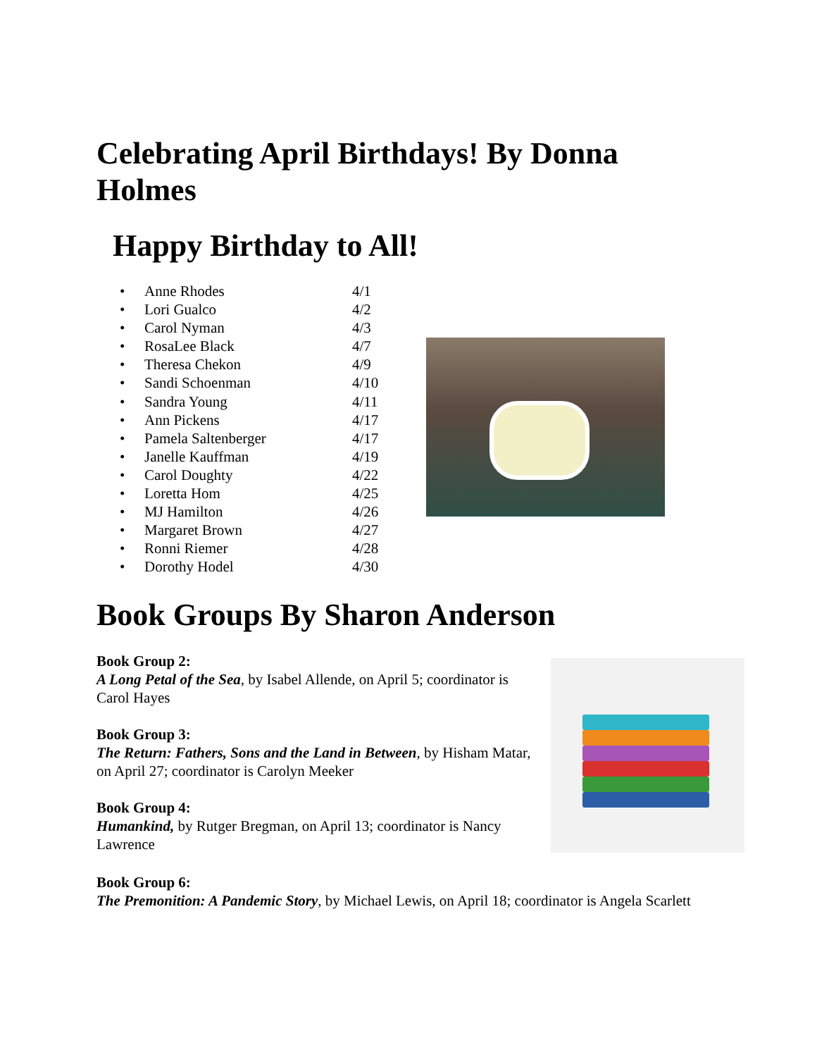Celebrating April Birthdays! By Donna Holmes
Happy Birthday to All!
• Anne Rhodes 4/1
• Lori Gualco 4/2
• Carol Nyman 4/3
• RosaLee Black 4/7
• Theresa Chekon 4/9
• Sandi Schoenman 4/10
• Sandra Young 4/11
• Ann Pickens 4/17
• Pamela Saltenberger 4/17
• Janelle Kauffman 4/19
• Carol Doughty 4/22
• Loretta Hom 4/25
• MJ Hamilton 4/26
• Margaret Brown 4/27
• Ronni Riemer 4/28
• Dorothy Hodel 4/30
Book Groups By Sharon Anderson
Book Group 2:
A Long Petal of the Sea, by Isabel Allende, on April 5; coordinator is Carol Hayes
Book Group 3:
The Return: Fathers, Sons and the Land in Between, by Hisham Matar, on April 27; coordinator is Carolyn Meeker
Book Group 4:
Humankind, by Rutger Bregman, on April 13; coordinator is Nancy Lawrence
Book Group 6:
The Premonition: A Pandemic Story, by Michael Lewis, on April 18; coordinator is Angela Scarlett